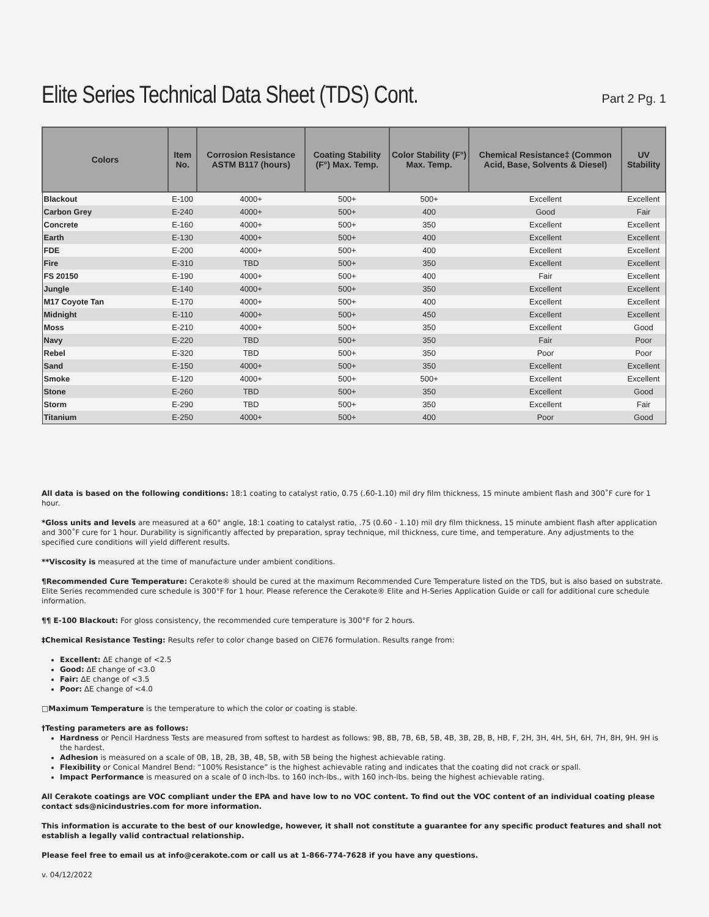Elite Series Technical Data Sheet (TDS) Cont.
Part 2 Pg. 1
| Colors | Item No. | Corrosion Resistance ASTM B117 (hours) | Coating Stability (F°) Max. Temp. | Color Stability (F°) Max. Temp. | Chemical Resistance‡ (Common Acid, Base, Solvents & Diesel) | UV Stability |
| --- | --- | --- | --- | --- | --- | --- |
| Blackout | E-100 | 4000+ | 500+ | 500+ | Excellent | Excellent |
| Carbon Grey | E-240 | 4000+ | 500+ | 400 | Good | Fair |
| Concrete | E-160 | 4000+ | 500+ | 350 | Excellent | Excellent |
| Earth | E-130 | 4000+ | 500+ | 400 | Excellent | Excellent |
| FDE | E-200 | 4000+ | 500+ | 400 | Excellent | Excellent |
| Fire | E-310 | TBD | 500+ | 350 | Excellent | Excellent |
| FS 20150 | E-190 | 4000+ | 500+ | 400 | Fair | Excellent |
| Jungle | E-140 | 4000+ | 500+ | 350 | Excellent | Excellent |
| M17 Coyote Tan | E-170 | 4000+ | 500+ | 400 | Excellent | Excellent |
| Midnight | E-110 | 4000+ | 500+ | 450 | Excellent | Excellent |
| Moss | E-210 | 4000+ | 500+ | 350 | Excellent | Good |
| Navy | E-220 | TBD | 500+ | 350 | Fair | Poor |
| Rebel | E-320 | TBD | 500+ | 350 | Poor | Poor |
| Sand | E-150 | 4000+ | 500+ | 350 | Excellent | Excellent |
| Smoke | E-120 | 4000+ | 500+ | 500+ | Excellent | Excellent |
| Stone | E-260 | TBD | 500+ | 350 | Excellent | Good |
| Storm | E-290 | TBD | 500+ | 350 | Excellent | Fair |
| Titanium | E-250 | 4000+ | 500+ | 400 | Poor | Good |
All data is based on the following conditions: 18:1 coating to catalyst ratio, 0.75 (.60-1.10) mil dry film thickness, 15 minute ambient flash and 300˚F cure for 1 hour.
*Gloss units and levels are measured at a 60° angle, 18:1 coating to catalyst ratio, .75 (0.60 - 1.10) mil dry film thickness, 15 minute ambient flash after application and 300˚F cure for 1 hour. Durability is significantly affected by preparation, spray technique, mil thickness, cure time, and temperature. Any adjustments to the specified cure conditions will yield different results.
**Viscosity is measured at the time of manufacture under ambient conditions.
¶Recommended Cure Temperature: Cerakote® should be cured at the maximum Recommended Cure Temperature listed on the TDS, but is also based on substrate. Elite Series recommended cure schedule is 300°F for 1 hour. Please reference the Cerakote® Elite and H-Series Application Guide or call for additional cure schedule information.
¶¶ E-100 Blackout: For gloss consistency, the recommended cure temperature is 300°F for 2 hours.
‡Chemical Resistance Testing: Results refer to color change based on CIE76 formulation. Results range from:
Excellent: ΔE change of <2.5
Good: ΔE change of <3.0
Fair: ΔE change of <3.5
Poor: ΔE change of <4.0
□Maximum Temperature is the temperature to which the color or coating is stable.
†Testing parameters are as follows:
Hardness or Pencil Hardness Tests are measured from softest to hardest as follows: 9B, 8B, 7B, 6B, 5B, 4B, 3B, 2B, B, HB, F, 2H, 3H, 4H, 5H, 6H, 7H, 8H, 9H. 9H is the hardest.
Adhesion is measured on a scale of 0B, 1B, 2B, 3B, 4B, 5B, with 5B being the highest achievable rating.
Flexibility or Conical Mandrel Bend: “100% Resistance” is the highest achievable rating and indicates that the coating did not crack or spall.
Impact Performance is measured on a scale of 0 inch-lbs. to 160 inch-lbs., with 160 inch-lbs. being the highest achievable rating.
All Cerakote coatings are VOC compliant under the EPA and have low to no VOC content. To find out the VOC content of an individual coating please contact sds@nicindustries.com for more information.
This information is accurate to the best of our knowledge, however, it shall not constitute a guarantee for any specific product features and shall not establish a legally valid contractual relationship.
Please feel free to email us at info@cerakote.com or call us at 1-866-774-7628 if you have any questions.
v. 04/12/2022